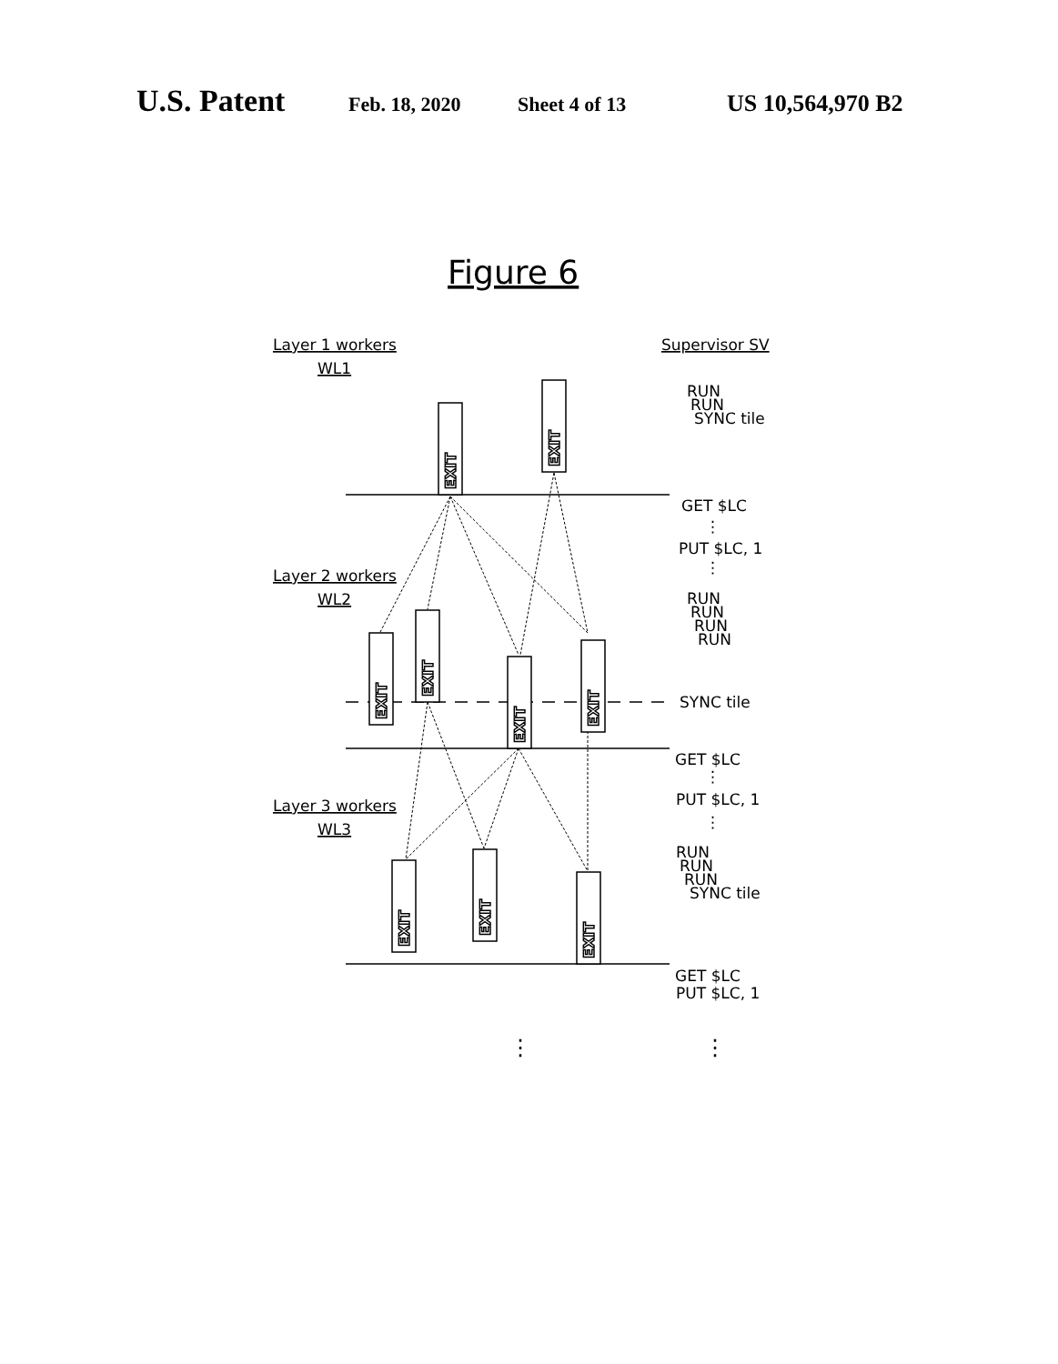U.S. Patent Feb. 18, 2020 Sheet 4 of 13 US 10,564,970 B2
Figure 6
Layer 1 workers
WL1
Supervisor SV
Layer 2 workers
WL2
Layer 3 workers
WL3
RUN
RUN
SYNC tile
GET $LC
PUT $LC, 1
RUN
RUN
RUN
RUN
SYNC tile
GET $LC
PUT $LC, 1
RUN
RUN
RUN
SYNC tile
GET $LC
PUT $LC, 1
⋮
⋮
⋮
⋮
⋮
⋮
EXIT
EXIT
EXIT
EXIT
EXIT
EXIT
EXIT
EXIT
EXIT